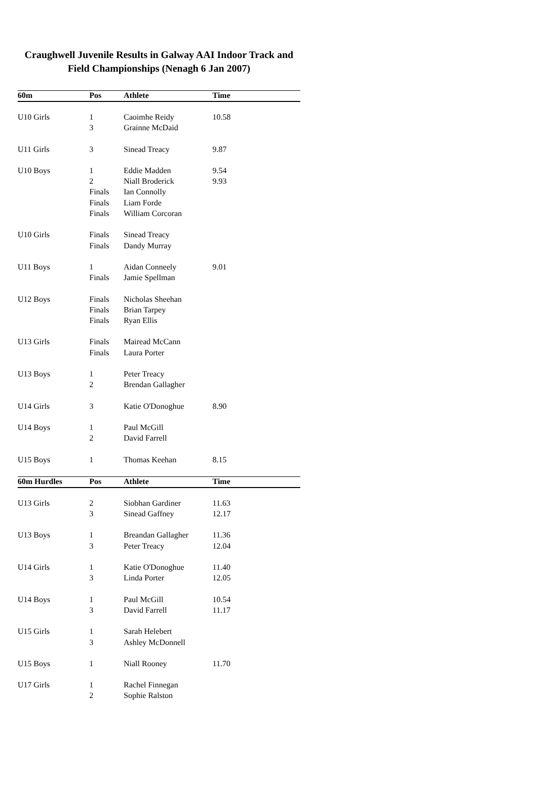Craughwell Juvenile Results in Galway AAI Indoor Track and Field Championships (Nenagh 6 Jan 2007)
| 60m | Pos | Athlete | Time |
| --- | --- | --- | --- |
| U10 Girls | 1 | Caoimhe Reidy | 10.58 |
| | 3 | Grainne McDaid | |
| U11 Girls | 3 | Sinead Treacy | 9.87 |
| U10 Boys | 1 | Eddie Madden | 9.54 |
| | 2 | Niall Broderick | 9.93 |
| | Finals | Ian Connolly | |
| | Finals | Liam Forde | |
| | Finals | William Corcoran | |
| U10 Girls | Finals | Sinead Treacy | |
| | Finals | Dandy Murray | |
| U11 Boys | 1 | Aidan Conneely | 9.01 |
| | Finals | Jamie Spellman | |
| U12 Boys | Finals | Nicholas Sheehan | |
| | Finals | Brian Tarpey | |
| | Finals | Ryan Ellis | |
| U13 Girls | Finals | Mairead McCann | |
| | Finals | Laura Porter | |
| U13 Boys | 1 | Peter Treacy | |
| | 2 | Brendan Gallagher | |
| U14 Girls | 3 | Katie O'Donoghue | 8.90 |
| U14 Boys | 1 | Paul McGill | |
| | 2 | David Farrell | |
| U15 Boys | 1 | Thomas Keehan | 8.15 |
| 60m Hurdles | Pos | Athlete | Time |
| U13 Girls | 2 | Siobhan Gardiner | 11.63 |
| | 3 | Sinead Gaffney | 12.17 |
| U13 Boys | 1 | Breandan Gallagher | 11.36 |
| | 3 | Peter Treacy | 12.04 |
| U14 Girls | 1 | Katie O'Donoghue | 11.40 |
| | 3 | Linda Porter | 12.05 |
| U14 Boys | 1 | Paul McGill | 10.54 |
| | 3 | David Farrell | 11.17 |
| U15 Girls | 1 | Sarah Helebert | |
| | 3 | Ashley McDonnell | |
| U15 Boys | 1 | Niall Rooney | 11.70 |
| U17 Girls | 1 | Rachel Finnegan | |
| | 2 | Sophie Ralston | |